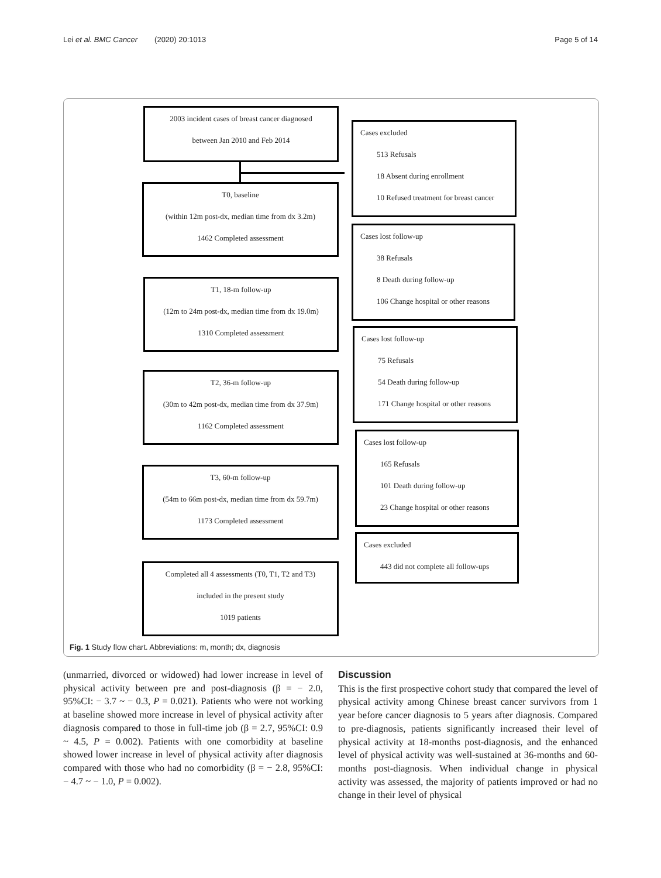Lei et al. BMC Cancer (2020) 20:1013 Page 5 of 14
2003 incident cases of breast cancer diagnosed
between Jan 2010 and Feb 2014
Cases excluded
513 Refusals
18 Absent during enrollment
10 Refused treatment for breast cancer
T0, baseline
(within 12m post-dx, median time from dx 3.2m)
1462 Completed assessment
Cases lost follow-up
38 Refusals
8 Death during follow-up
106 Change hospital or other reasons
T1, 18-m follow-up
(12m to 24m post-dx, median time from dx 19.0m)
1310 Completed assessment
Cases lost follow-up
75 Refusals
54 Death during follow-up
171 Change hospital or other reasons
T2, 36-m follow-up
(30m to 42m post-dx, median time from dx 37.9m)
1162 Completed assessment
Cases lost follow-up
165 Refusals
101 Death during follow-up
23 Change hospital or other reasons
T3, 60-m follow-up
(54m to 66m post-dx, median time from dx 59.7m)
1173 Completed assessment
Cases excluded
443 did not complete all follow-ups
Completed all 4 assessments (T0, T1, T2 and T3)
included in the present study
1019 patients
Fig. 1 Study flow chart. Abbreviations: m, month; dx, diagnosis
(unmarried, divorced or widowed) had lower increase in level of physical activity between pre and post-diagnosis (β = − 2.0, 95%CI: − 3.7 ~ − 0.3, P = 0.021). Patients who were not working at baseline showed more increase in level of physical activity after diagnosis compared to those in full-time job (β = 2.7, 95%CI: 0.9 ~ 4.5, P = 0.002). Patients with one comorbidity at baseline showed lower increase in level of physical activity after diagnosis compared with those who had no comorbidity (β = − 2.8, 95%CI: − 4.7 ~ − 1.0, P = 0.002).
Discussion
This is the first prospective cohort study that compared the level of physical activity among Chinese breast cancer survivors from 1 year before cancer diagnosis to 5 years after diagnosis. Compared to pre-diagnosis, patients significantly increased their level of physical activity at 18-months post-diagnosis, and the enhanced level of physical activity was well-sustained at 36-months and 60-months post-diagnosis. When individual change in physical activity was assessed, the majority of patients improved or had no change in their level of physical